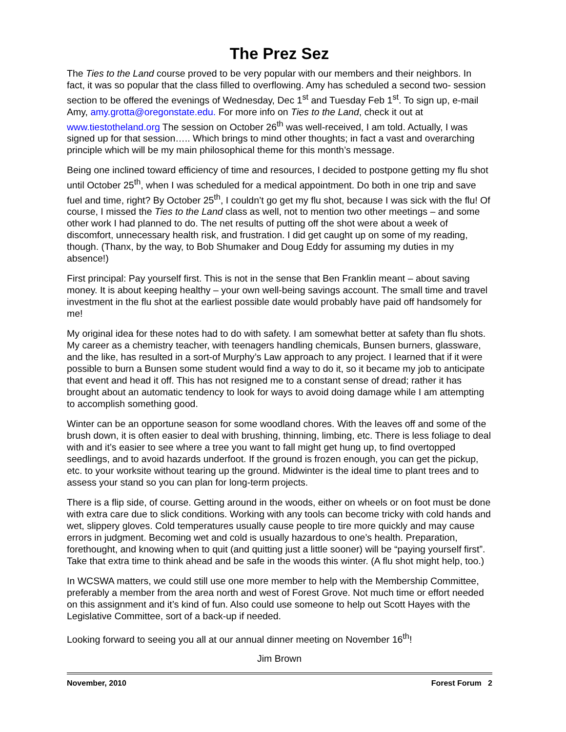The Prez Sez
The Ties to the Land course proved to be very popular with our members and their neighbors. In fact, it was so popular that the class filled to overflowing. Amy has scheduled a second two- session section to be offered the evenings of Wednesday, Dec 1<sup>st</sup> and Tuesday Feb 1<sup>st</sup>. To sign up, e-mail Amy, amy.grotta@oregonstate.edu. For more info on Ties to the Land, check it out at www.tiestotheland.org The session on October 26<sup>th</sup> was well-received, I am told. Actually, I was signed up for that session….. Which brings to mind other thoughts; in fact a vast and overarching principle which will be my main philosophical theme for this month’s message.
Being one inclined toward efficiency of time and resources, I decided to postpone getting my flu shot until October 25<sup>th</sup>, when I was scheduled for a medical appointment. Do both in one trip and save fuel and time, right? By October 25<sup>th</sup>, I couldn’t go get my flu shot, because I was sick with the flu! Of course, I missed the Ties to the Land class as well, not to mention two other meetings – and some other work I had planned to do. The net results of putting off the shot were about a week of discomfort, unnecessary health risk, and frustration. I did get caught up on some of my reading, though. (Thanx, by the way, to Bob Shumaker and Doug Eddy for assuming my duties in my absence!)
First principal: Pay yourself first. This is not in the sense that Ben Franklin meant – about saving money. It is about keeping healthy – your own well-being savings account. The small time and travel investment in the flu shot at the earliest possible date would probably have paid off handsomely for me!
My original idea for these notes had to do with safety. I am somewhat better at safety than flu shots. My career as a chemistry teacher, with teenagers handling chemicals, Bunsen burners, glassware, and the like, has resulted in a sort-of Murphy’s Law approach to any project. I learned that if it were possible to burn a Bunsen some student would find a way to do it, so it became my job to anticipate that event and head it off. This has not resigned me to a constant sense of dread; rather it has brought about an automatic tendency to look for ways to avoid doing damage while I am attempting to accomplish something good.
Winter can be an opportune season for some woodland chores. With the leaves off and some of the brush down, it is often easier to deal with brushing, thinning, limbing, etc. There is less foliage to deal with and it’s easier to see where a tree you want to fall might get hung up, to find overtopped seedlings, and to avoid hazards underfoot. If the ground is frozen enough, you can get the pickup, etc. to your worksite without tearing up the ground. Midwinter is the ideal time to plant trees and to assess your stand so you can plan for long-term projects.
There is a flip side, of course. Getting around in the woods, either on wheels or on foot must be done with extra care due to slick conditions. Working with any tools can become tricky with cold hands and wet, slippery gloves. Cold temperatures usually cause people to tire more quickly and may cause errors in judgment. Becoming wet and cold is usually hazardous to one’s health. Preparation, forethought, and knowing when to quit (and quitting just a little sooner) will be “paying yourself first”. Take that extra time to think ahead and be safe in the woods this winter. (A flu shot might help, too.)
In WCSWA matters, we could still use one more member to help with the Membership Committee, preferably a member from the area north and west of Forest Grove. Not much time or effort needed on this assignment and it’s kind of fun. Also could use someone to help out Scott Hayes with the Legislative Committee, sort of a back-up if needed.
Looking forward to seeing you all at our annual dinner meeting on November 16<sup>th</sup>!
Jim Brown
November, 2010 Forest Forum 2